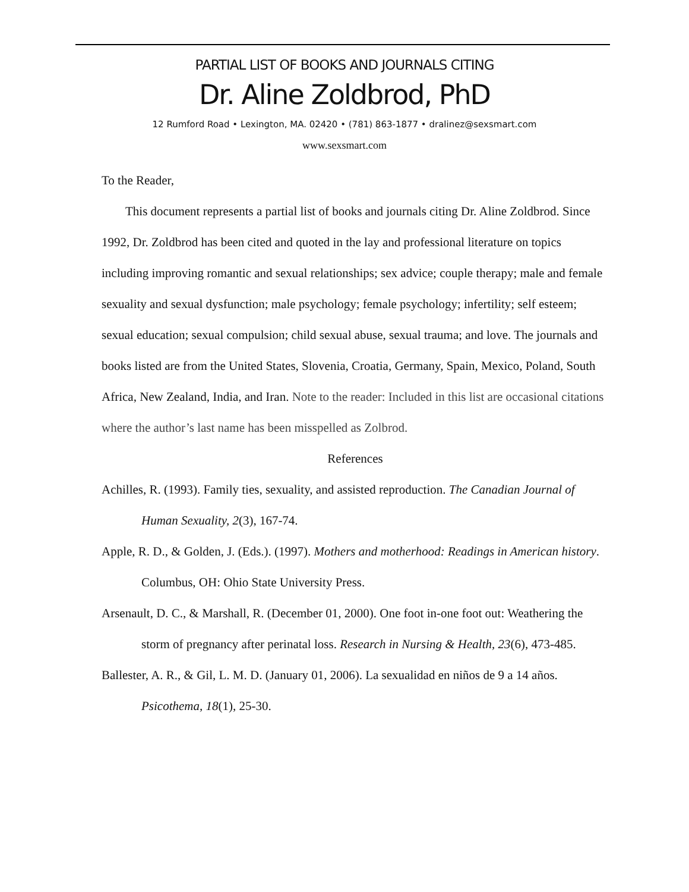PARTIAL LIST OF BOOKS AND JOURNALS CITING
Dr. Aline Zoldbrod, PhD
12 Rumford Road • Lexington, MA. 02420 • (781) 863-1877 • dralinez@sexsmart.com
www.sexsmart.com
To the Reader,
This document represents a partial list of books and journals citing Dr. Aline Zoldbrod. Since 1992, Dr. Zoldbrod has been cited and quoted in the lay and professional literature on topics including improving romantic and sexual relationships; sex advice; couple therapy; male and female sexuality and sexual dysfunction; male psychology; female psychology; infertility; self esteem; sexual education; sexual compulsion; child sexual abuse, sexual trauma; and love. The journals and books listed are from the United States, Slovenia, Croatia, Germany, Spain, Mexico, Poland, South Africa, New Zealand, India, and Iran. Note to the reader: Included in this list are occasional citations where the author’s last name has been misspelled as Zolbrod.
References
Achilles, R. (1993). Family ties, sexuality, and assisted reproduction. The Canadian Journal of Human Sexuality, 2(3), 167-74.
Apple, R. D., & Golden, J. (Eds.). (1997). Mothers and motherhood: Readings in American history. Columbus, OH: Ohio State University Press.
Arsenault, D. C., & Marshall, R. (December 01, 2000). One foot in-one foot out: Weathering the storm of pregnancy after perinatal loss. Research in Nursing & Health, 23(6), 473-485.
Ballester, A. R., & Gil, L. M. D. (January 01, 2006). La sexualidad en niños de 9 a 14 años. Psicothema, 18(1), 25-30.